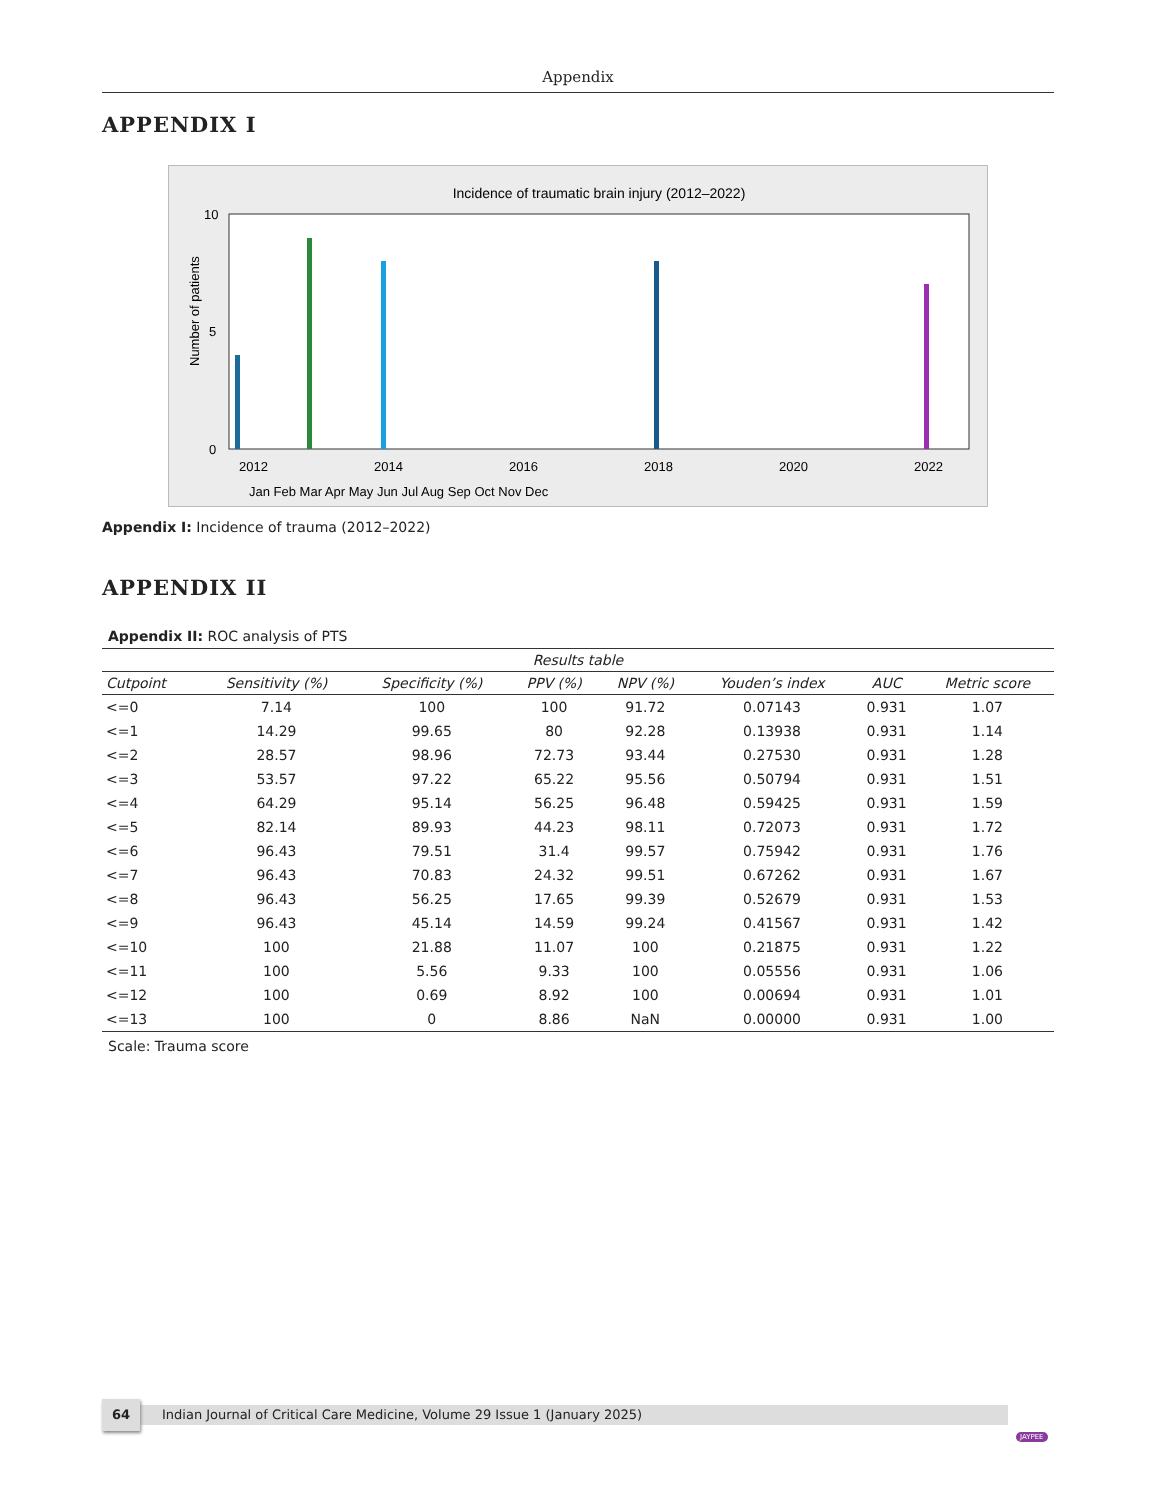Appendix
APPENDIX I
Incidence of traumatic brain injury (2012–2022)
0
5
10
2012
2014
2016
2018
2020
2022
Number of patients
Jan Feb Mar Apr May Jun Jul Aug Sep Oct Nov Dec
Appendix I: Incidence of trauma (2012–2022)
APPENDIX II
Appendix II: ROC analysis of PTS
| Results table | | | | | | | |
| --- | --- | --- | --- | --- | --- | --- | --- |
| Cutpoint | Sensitivity (%) | Specificity (%) | PPV (%) | NPV (%) | Youden’s index | AUC | Metric score |
| <=0 | 7.14 | 100 | 100 | 91.72 | 0.07143 | 0.931 | 1.07 |
| <=1 | 14.29 | 99.65 | 80 | 92.28 | 0.13938 | 0.931 | 1.14 |
| <=2 | 28.57 | 98.96 | 72.73 | 93.44 | 0.27530 | 0.931 | 1.28 |
| <=3 | 53.57 | 97.22 | 65.22 | 95.56 | 0.50794 | 0.931 | 1.51 |
| <=4 | 64.29 | 95.14 | 56.25 | 96.48 | 0.59425 | 0.931 | 1.59 |
| <=5 | 82.14 | 89.93 | 44.23 | 98.11 | 0.72073 | 0.931 | 1.72 |
| <=6 | 96.43 | 79.51 | 31.4 | 99.57 | 0.75942 | 0.931 | 1.76 |
| <=7 | 96.43 | 70.83 | 24.32 | 99.51 | 0.67262 | 0.931 | 1.67 |
| <=8 | 96.43 | 56.25 | 17.65 | 99.39 | 0.52679 | 0.931 | 1.53 |
| <=9 | 96.43 | 45.14 | 14.59 | 99.24 | 0.41567 | 0.931 | 1.42 |
| <=10 | 100 | 21.88 | 11.07 | 100 | 0.21875 | 0.931 | 1.22 |
| <=11 | 100 | 5.56 | 9.33 | 100 | 0.05556 | 0.931 | 1.06 |
| <=12 | 100 | 0.69 | 8.92 | 100 | 0.00694 | 0.931 | 1.01 |
| <=13 | 100 | 0 | 8.86 | NaN | 0.00000 | 0.931 | 1.00 |
Scale: Trauma score
64
Indian Journal of Critical Care Medicine, Volume 29 Issue 1 (January 2025)
JAYPEE